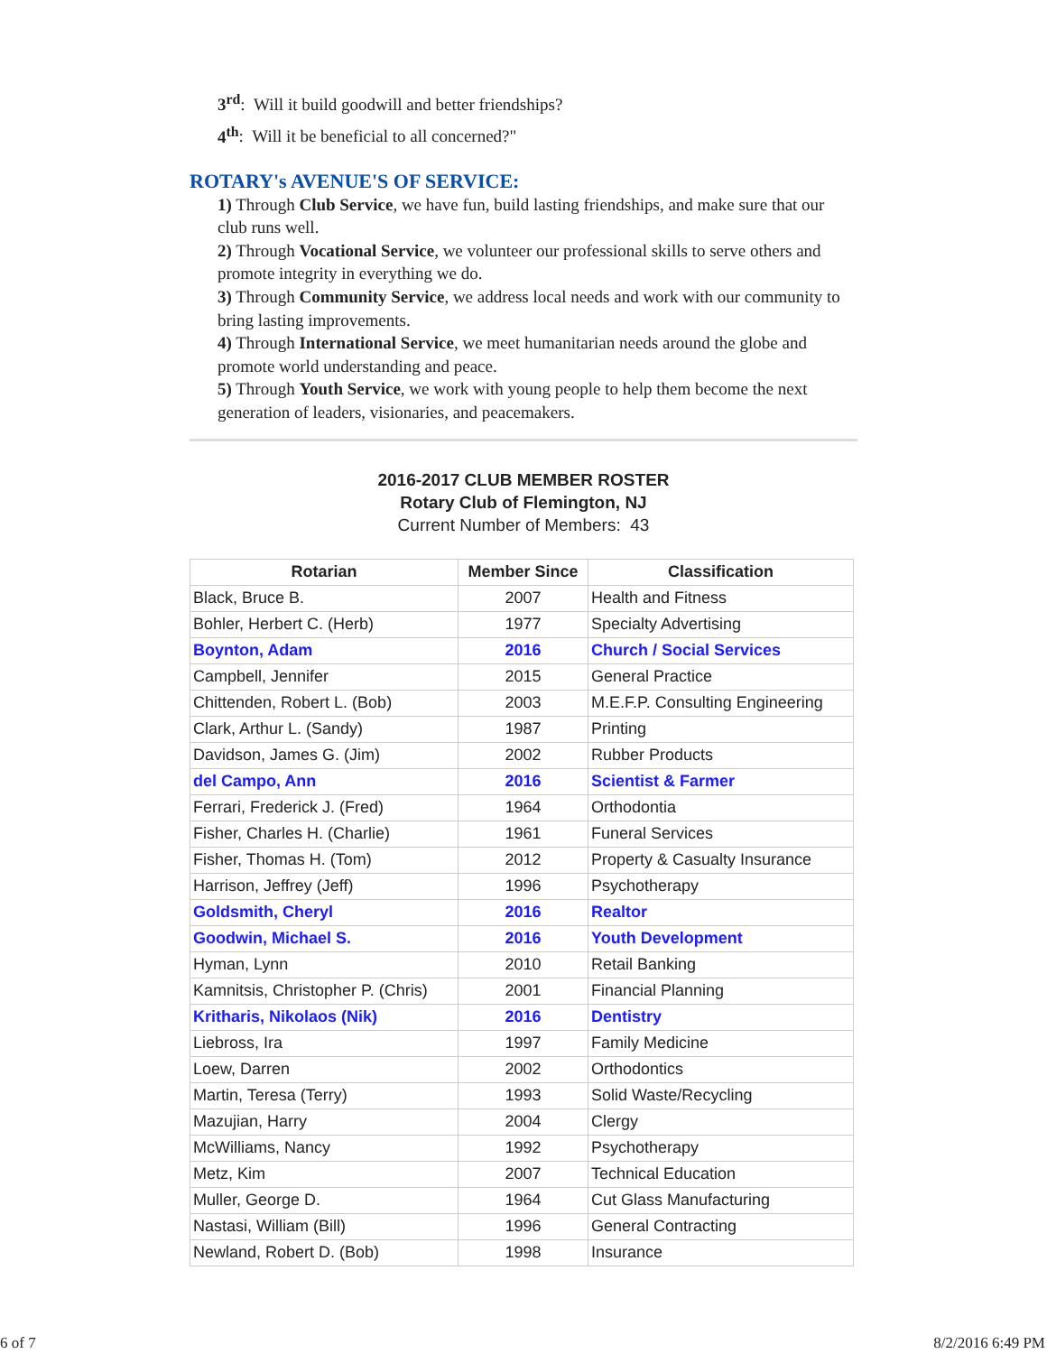3<sup>rd</sup>: Will it build goodwill and better friendships?
4<sup>th</sup>: Will it be beneficial to all concerned?"
ROTARY's AVENUE'S OF SERVICE:
1) Through Club Service, we have fun, build lasting friendships, and make sure that our club runs well.
2) Through Vocational Service, we volunteer our professional skills to serve others and promote integrity in everything we do.
3) Through Community Service, we address local needs and work with our community to bring lasting improvements.
4) Through International Service, we meet humanitarian needs around the globe and promote world understanding and peace.
5) Through Youth Service, we work with young people to help them become the next generation of leaders, visionaries, and peacemakers.
2016-2017 CLUB MEMBER ROSTER
Rotary Club of Flemington, NJ
Current Number of Members: 43
| Rotarian | Member Since | Classification |
| --- | --- | --- |
| Black, Bruce B. | 2007 | Health and Fitness |
| Bohler, Herbert C. (Herb) | 1977 | Specialty Advertising |
| Boynton, Adam | 2016 | Church / Social Services |
| Campbell, Jennifer | 2015 | General Practice |
| Chittenden, Robert L. (Bob) | 2003 | M.E.F.P. Consulting Engineering |
| Clark, Arthur L. (Sandy) | 1987 | Printing |
| Davidson, James G. (Jim) | 2002 | Rubber Products |
| del Campo, Ann | 2016 | Scientist & Farmer |
| Ferrari, Frederick J. (Fred) | 1964 | Orthodontia |
| Fisher, Charles H. (Charlie) | 1961 | Funeral Services |
| Fisher, Thomas H. (Tom) | 2012 | Property & Casualty Insurance |
| Harrison, Jeffrey (Jeff) | 1996 | Psychotherapy |
| Goldsmith, Cheryl | 2016 | Realtor |
| Goodwin, Michael S. | 2016 | Youth Development |
| Hyman, Lynn | 2010 | Retail Banking |
| Kamnitsis, Christopher P. (Chris) | 2001 | Financial Planning |
| Kritharis, Nikolaos (Nik) | 2016 | Dentistry |
| Liebross, Ira | 1997 | Family Medicine |
| Loew, Darren | 2002 | Orthodontics |
| Martin, Teresa (Terry) | 1993 | Solid Waste/Recycling |
| Mazujian, Harry | 2004 | Clergy |
| McWilliams, Nancy | 1992 | Psychotherapy |
| Metz, Kim | 2007 | Technical Education |
| Muller, George D. | 1964 | Cut Glass Manufacturing |
| Nastasi, William (Bill) | 1996 | General Contracting |
| Newland, Robert D. (Bob) | 1998 | Insurance |
6 of 7 8/2/2016 6:49 PM